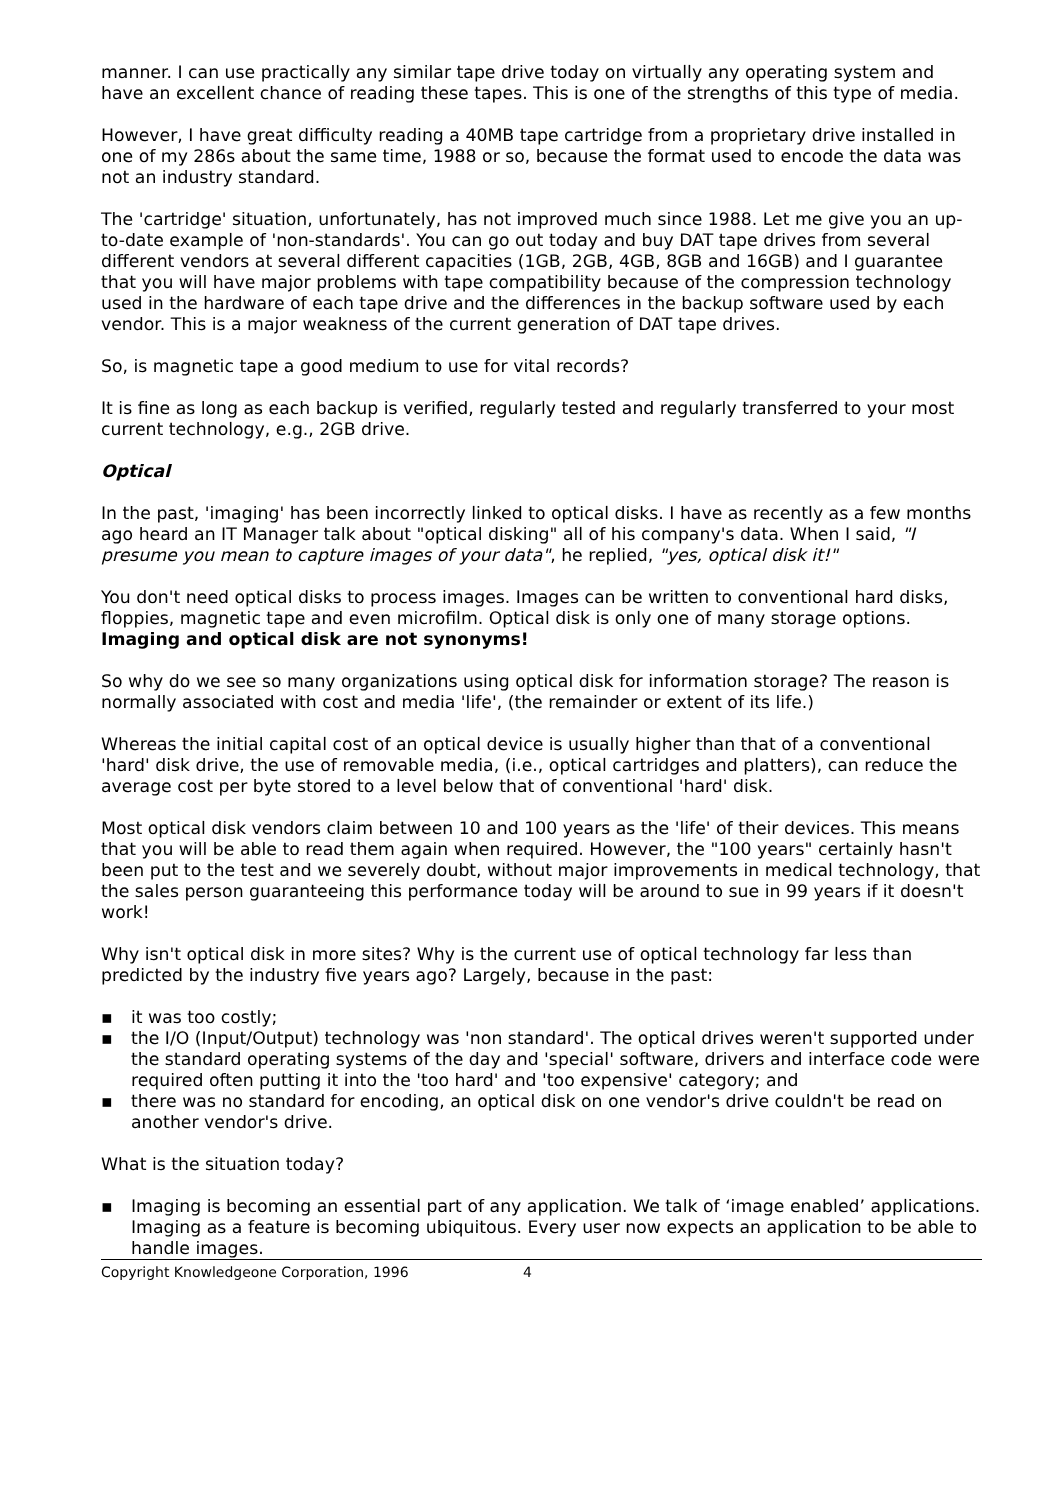manner. I can use practically any similar tape drive today on virtually any operating system and have an excellent chance of reading these tapes. This is one of the strengths of this type of media.
However, I have great difficulty reading a 40MB tape cartridge from a proprietary drive installed in one of my 286s about the same time, 1988 or so, because the format used to encode the data was not an industry standard.
The 'cartridge' situation, unfortunately, has not improved much since 1988. Let me give you an up-to-date example of 'non-standards'. You can go out today and buy DAT tape drives from several different vendors at several different capacities (1GB, 2GB, 4GB, 8GB and 16GB) and I guarantee that you will have major problems with tape compatibility because of the compression technology used in the hardware of each tape drive and the differences in the backup software used by each vendor. This is a major weakness of the current generation of DAT tape drives.
So, is magnetic tape a good medium to use for vital records?
It is fine as long as each backup is verified, regularly tested and regularly transferred to your most current technology, e.g., 2GB drive.
Optical
In the past, 'imaging' has been incorrectly linked to optical disks. I have as recently as a few months ago heard an IT Manager talk about "optical disking" all of his company's data. When I said, "I presume you mean to capture images of your data", he replied, "yes, optical disk it!"
You don't need optical disks to process images. Images can be written to conventional hard disks, floppies, magnetic tape and even microfilm. Optical disk is only one of many storage options. Imaging and optical disk are not synonyms!
So why do we see so many organizations using optical disk for information storage? The reason is normally associated with cost and media 'life', (the remainder or extent of its life.)
Whereas the initial capital cost of an optical device is usually higher than that of a conventional 'hard' disk drive, the use of removable media, (i.e., optical cartridges and platters), can reduce the average cost per byte stored to a level below that of conventional 'hard' disk.
Most optical disk vendors claim between 10 and 100 years as the 'life' of their devices. This means that you will be able to read them again when required. However, the "100 years" certainly hasn't been put to the test and we severely doubt, without major improvements in medical technology, that the sales person guaranteeing this performance today will be around to sue in 99 years if it doesn't work!
Why isn't optical disk in more sites? Why is the current use of optical technology far less than predicted by the industry five years ago? Largely, because in the past:
▪ it was too costly;
▪ the I/O (Input/Output) technology was 'non standard'. The optical drives weren't supported under the standard operating systems of the day and 'special' software, drivers and interface code were required often putting it into the 'too hard' and 'too expensive' category; and
▪ there was no standard for encoding, an optical disk on one vendor's drive couldn't be read on another vendor's drive.
What is the situation today?
▪ Imaging is becoming an essential part of any application. We talk of ‘image enabled’ applications. Imaging as a feature is becoming ubiquitous. Every user now expects an application to be able to handle images.
Copyright Knowledgeone Corporation, 1996 4